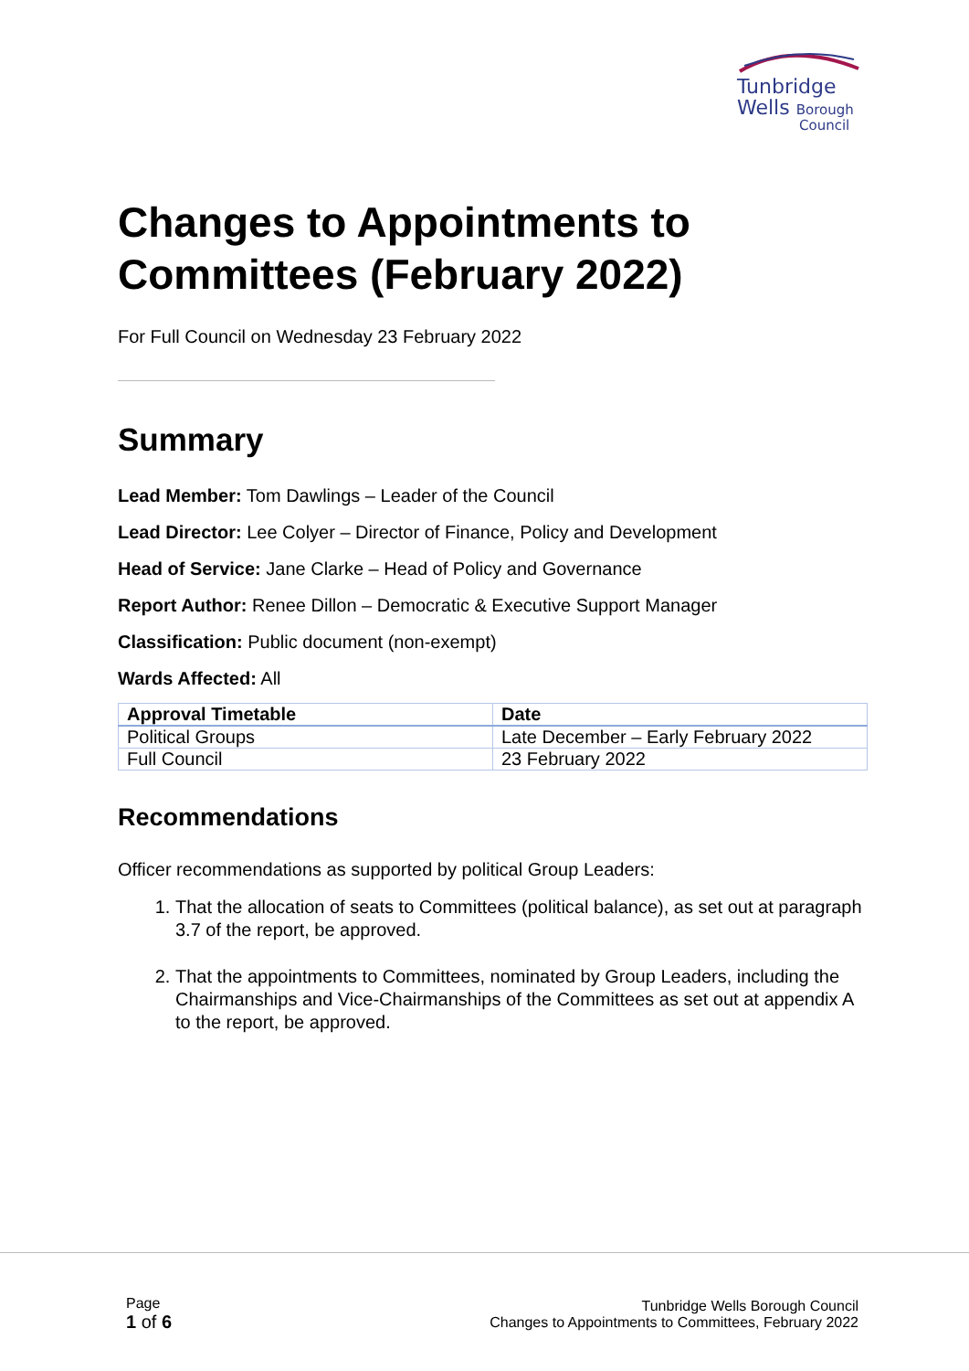Tunbridge
Wells Borough
Council
Changes to Appointments to Committees (February 2022)
For Full Council on Wednesday 23 February 2022
Summary
Lead Member: Tom Dawlings – Leader of the Council
Lead Director: Lee Colyer – Director of Finance, Policy and Development
Head of Service: Jane Clarke – Head of Policy and Governance
Report Author: Renee Dillon – Democratic & Executive Support Manager
Classification: Public document (non-exempt)
Wards Affected: All
| Approval Timetable | Date |
| --- | --- |
| Political Groups | Late December – Early February 2022 |
| Full Council | 23 February 2022 |
Recommendations
Officer recommendations as supported by political Group Leaders:
1. That the allocation of seats to Committees (political balance), as set out at paragraph 3.7 of the report, be approved.
2. That the appointments to Committees, nominated by Group Leaders, including the Chairmanships and Vice-Chairmanships of the Committees as set out at appendix A to the report, be approved.
Page
1 of 6
Tunbridge Wells Borough Council
Changes to Appointments to Committees, February 2022